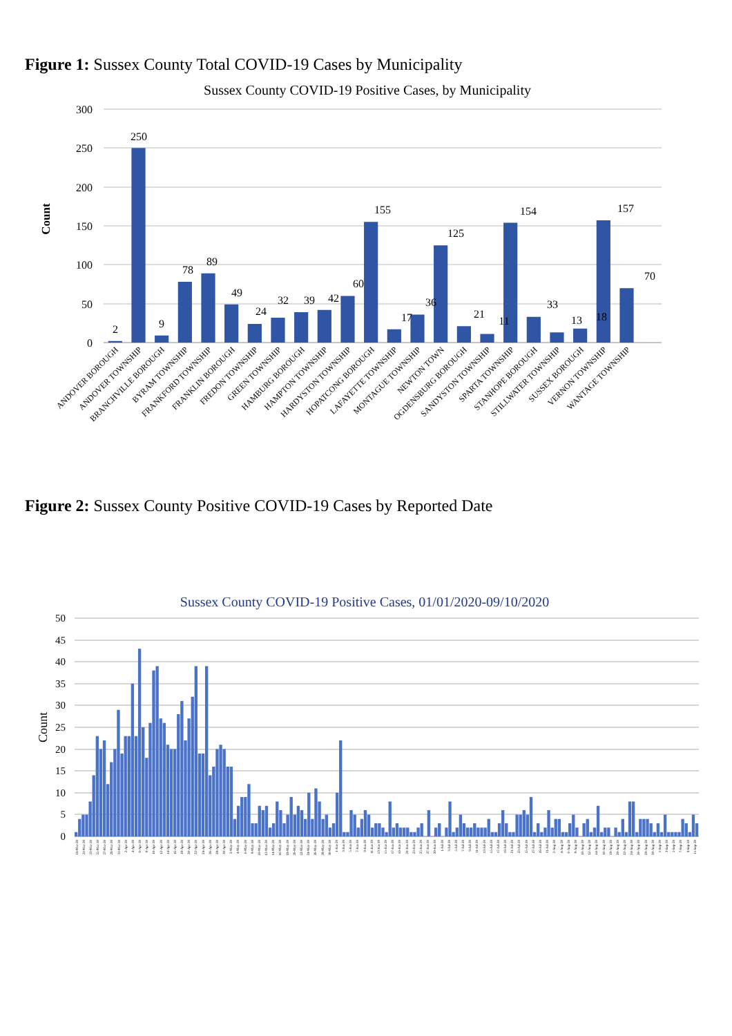Figure 1: Sussex County Total COVID-19 Cases by Municipality
Sussex County COVID-19 Positive Cases, by Municipality
300
250
200
150
100
50
0
Count
2
250
9
78
89
49
24
32
39
42
60
155
17
36
125
21
11
154
33
13
18
157
70
ANDOVER BOROUGH
ANDOVER TOWNSHIP
BRANCHVILLE BOROUGH
BYRAM TOWNSHIP
FRANKFORD TOWNSHIP
FRANKLIN BOROUGH
FREDON TOWNSHIP
GREEN TOWNSHIP
HAMBURG BOROUGH
HAMPTON TOWNSHIP
HARDYSTON TOWNSHIP
HOPATCONG BOROUGH
LAFAYETTE TOWNSHIP
MONTAGUE TOWNSHIP
NEWTON TOWN
OGDENSBURG BOROUGH
SANDYSTON TOWNSHIP
SPARTA TOWNSHIP
STANHOPE BOROUGH
STILLWATER TOWNSHIP
SUSSEX BOROUGH
VERNON TOWNSHIP
WANTAGE TOWNSHIP
Figure 2: Sussex County Positive COVID-19 Cases by Reported Date
Sussex County COVID-19 Positive Cases, 01/01/2020-09/10/2020
50
45
40
35
30
25
20
15
10
5
0
Count
19-Mar-20
21-Mar-20
23-Mar-20
25-Mar-20
27-Mar-20
29-Mar-20
31-Mar-20
2-Apr-20
4-Apr-20
6-Apr-20
8-Apr-20
10-Apr-20
12-Apr-20
14-Apr-20
16-Apr-20
18-Apr-20
20-Apr-20
22-Apr-20
24-Apr-20
26-Apr-20
28-Apr-20
30-Apr-20
2-May-20
4-May-20
6-May-20
8-May-20
10-May-20
12-May-20
14-May-20
16-May-20
18-May-20
20-May-20
22-May-20
24-May-20
26-May-20
28-May-20
30-May-20
1-Jun-20
3-Jun-20
5-Jun-20
7-Jun-20
9-Jun-20
11-Jun-20
13-Jun-20
15-Jun-20
17-Jun-20
19-Jun-20
21-Jun-20
23-Jun-20
25-Jun-20
27-Jun-20
29-Jun-20
1-Jul-20
3-Jul-20
5-Jul-20
7-Jul-20
9-Jul-20
11-Jul-20
13-Jul-20
15-Jul-20
17-Jul-20
19-Jul-20
21-Jul-20
23-Jul-20
25-Jul-20
27-Jul-20
29-Jul-20
31-Jul-20
2-Aug-20
4-Aug-20
6-Aug-20
8-Aug-20
10-Aug-20
12-Aug-20
14-Aug-20
16-Aug-20
18-Aug-20
20-Aug-20
22-Aug-20
24-Aug-20
26-Aug-20
28-Aug-20
30-Aug-20
1-Sep-20
3-Sep-20
5-Sep-20
7-Sep-20
9-Sep-20
11-Sep-20